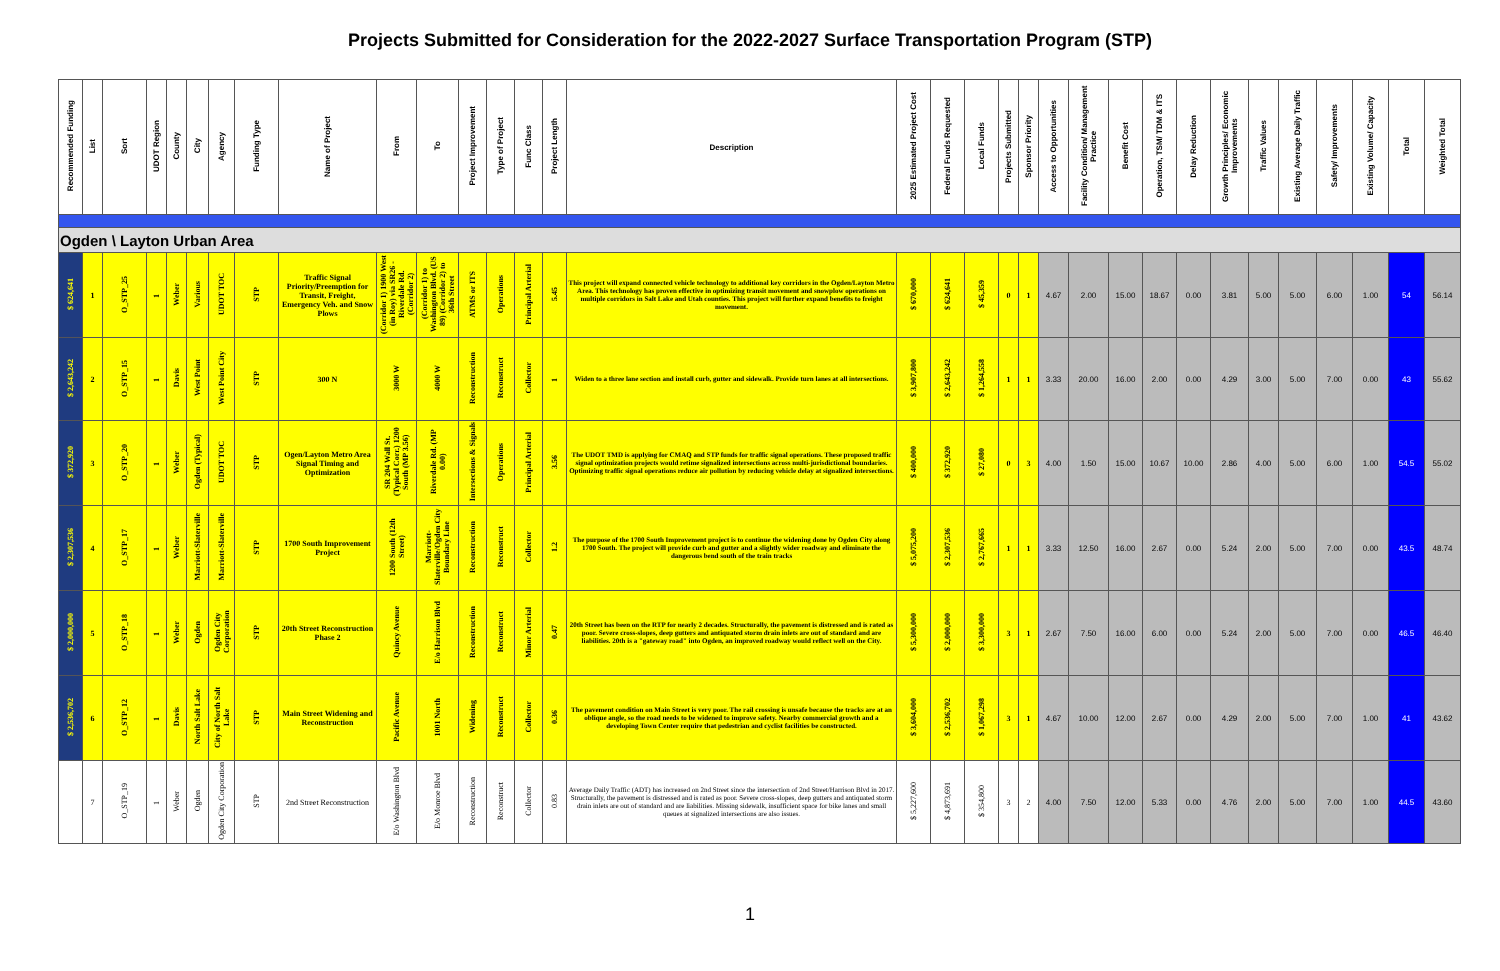Projects Submitted for Consideration for the 2022-2027 Surface Transportation Program (STP)
| Recommended Funding | List | Sort | UDOT Region | County | City | Agency | Funding Type | Name of Project | From | To | Project Improvement | Type of Project | Func Class | Project Length | Description | 2025 Estimated Project Cost | Federal Funds Requested | Local Funds | Projects Submitted | Sponsor Priority | Access to Opportunities | Facility Condition/ Management Practice | Benefit Cost | Operation, TSM/ TDM & ITS | Delay Reduction | Growth Principles/ Economic Improvements | Traffic Values | Existing Average Daily Traffic | Safety/ Improvements | Existing Volume/ Capacity | Total | Weighted Total |
| --- | --- | --- | --- | --- | --- | --- | --- | --- | --- | --- | --- | --- | --- | --- | --- | --- | --- | --- | --- | --- | --- | --- | --- | --- | --- | --- | --- | --- | --- | --- | --- | --- |
| Ogden \ Layton Urban Area | | | | | | | | | | | | | | | | | | | | | | | | | | | | | | | | |
| $ 624,641 | 1 | O_STP_25 | 1 | Weber | Various | UDOT TOC | STP | Traffic Signal Priority/Preemption for Transit, Freight, Emergency Veh. and Snow Plows | (Corridor 1) 1900 West (in Roy) via SR26 - Riverdale Rd. (Corridor 2) | (Corridor 1) to Washington Blvd. (US 89) (Corridor 2) to 36th Street | ATMS or ITS | Operations | Principal Arterial | 5.45 | This project will expand connected vehicle technology to additional key corridors in the Ogden/Layton Metro Area. This technology has proven effective in optimizing transit movement and snowplow operations on multiple corridors in Salt Lake and Utah counties. This project will further expand benefits to freight movement. | $ 670,000 | $ 624,641 | $ 45,359 | 0 | 1 | 4.67 | 2.00 | 15.00 | 18.67 | 0.00 | 3.81 | 5.00 | 5.00 | 6.00 | 1.00 | 54 | 56.14 |
| $ 2,643,242 | 2 | O_STP_15 | 1 | Davis | West Point | West Point City | STP | 300 N | 3000 W | 4000 W | Reconstruction | Reconstruct | Collector | 1 | Widen to a three lane section and install curb, gutter and sidewalk. Provide turn lanes at all intersections. | $ 3,907,800 | $ 2,643,242 | $ 1,264,558 | 1 | 1 | 3.33 | 20.00 | 16.00 | 2.00 | 0.00 | 4.29 | 3.00 | 5.00 | 7.00 | 0.00 | 43 | 55.62 |
| $ 372,920 | 3 | O_STP_20 | 1 | Weber | Ogden (Typical) | UDOT TOC | STP | Ogen/Layton Metro Area Signal Timing and Optimization | SR 204 Wall St. (Typical Corr.) 1200 South (MP 3.56) | Riverdale Rd. (MP 0.00) | Intersections & Signals | Operations | Principal Arterial | 3.56 | The UDOT TMD is applying for CMAQ and STP funds for traffic signal operations. These proposed traffic signal optimization projects would retime signalized intersections across multi-jurisdictional boundaries. Optimizing traffic signal operations reduce air pollution by reducing vehicle delay at signalized intersections. | $ 400,000 | $ 372,920 | $ 27,080 | 0 | 3 | 4.00 | 1.50 | 15.00 | 10.67 | 10.00 | 2.86 | 4.00 | 5.00 | 6.00 | 1.00 | 54.5 | 55.02 |
| $ 2,307,536 | 4 | O_STP_17 | 1 | Weber | Marriott-Slaterville | Marriott-Slaterville | STP | 1700 South Improvement Project | 1200 South (12th Street) | Marriott-Slaterville/Ogden City Boundary Line | Reconstruction | Reconstruct | Collector | 1.2 | The purpose of the 1700 South Improvement project is to continue the widening done by Ogden City along 1700 South. The project will provide curb and gutter and a slightly wider roadway and eliminate the dangerous bend south of the train tracks | $ 5,075,200 | $ 2,307,536 | $ 2,767,665 | 1 | 1 | 3.33 | 12.50 | 16.00 | 2.67 | 0.00 | 5.24 | 2.00 | 5.00 | 7.00 | 0.00 | 43.5 | 48.74 |
| $ 2,000,000 | 5 | O_STP_18 | 1 | Weber | Ogden | Ogden City Corporation | STP | 20th Street Reconstruction Phase 2 | Quincy Avenue | E/o Harrison Blvd | Reconstruction | Reconstruct | Minor Arterial | 0.47 | 20th Street has been on the RTP for nearly 2 decades. Structurally, the pavement is distressed and is rated as poor. Severe cross-slopes, deep gutters and antiquated storm drain inlets are out of standard and are liabilities. 20th is a "gateway road" into Ogden, an improved roadway would reflect well on the City. | $ 5,300,000 | $ 2,000,000 | $ 3,300,000 | 3 | 1 | 2.67 | 7.50 | 16.00 | 6.00 | 0.00 | 5.24 | 2.00 | 5.00 | 7.00 | 0.00 | 46.5 | 46.40 |
| $ 2,536,702 | 6 | O_STP_12 | 1 | Davis | North Salt Lake | City of North Salt Lake | STP | Main Street Widening and Reconstruction | Pacific Avenue | 1001 North | Widening | Reconstruct | Collector | 0.36 | The pavement condition on Main Street is very poor. The rail crossing is unsafe because the tracks are at an oblique angle, so the road needs to be widened to improve safety. Nearby commercial growth and a developing Town Center require that pedestrian and cyclist facilities be constructed. | $ 3,604,000 | $ 2,536,702 | $ 1,067,298 | 3 | 1 | 4.67 | 10.00 | 12.00 | 2.67 | 0.00 | 4.29 | 2.00 | 5.00 | 7.00 | 1.00 | 41 | 43.62 |
| | 7 | O_STP_19 | 1 | Weber | Ogden | Ogden City Corporation | STP | 2nd Street Reconstruction | E/o Washington Blvd | E/o Monroe Blvd | Reconstruction | Reconstruct | Collector | 0.83 | Average Daily Traffic (ADT) has increased on 2nd Street since the intersection of 2nd Street/Harrison Blvd in 2017. Structurally, the pavement is distressed and is rated as poor. Severe cross-slopes, deep gutters and antiquated storm drain inlets are out of standard and are liabilities. Missing sidewalk, insufficient space for bike lanes and small queues at signalized intersections are also issues. | $ 5,227,600 | $ 4,873,691 | $ 354,800 | 3 | 2 | 4.00 | 7.50 | 12.00 | 5.33 | 0.00 | 4.76 | 2.00 | 5.00 | 7.00 | 1.00 | 44.5 | 43.60 |
1